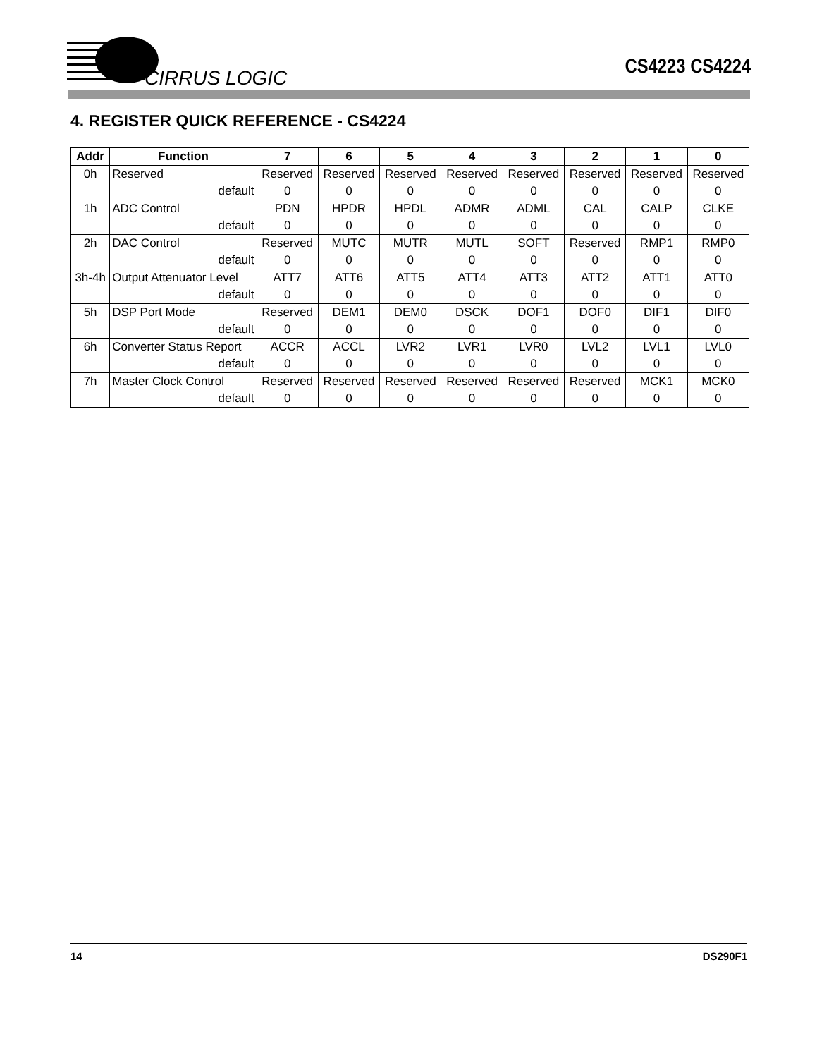CIRRUS LOGIC
CS4223 CS4224
4. REGISTER QUICK REFERENCE - CS4224
| Addr | Function | 7 | 6 | 5 | 4 | 3 | 2 | 1 | 0 |
| --- | --- | --- | --- | --- | --- | --- | --- | --- | --- |
| 0h | Reserved | Reserved | Reserved | Reserved | Reserved | Reserved | Reserved | Reserved | Reserved |
| | default | 0 | 0 | 0 | 0 | 0 | 0 | 0 | 0 |
| 1h | ADC Control | PDN | HPDR | HPDL | ADMR | ADML | CAL | CALP | CLKE |
| | default | 0 | 0 | 0 | 0 | 0 | 0 | 0 | 0 |
| 2h | DAC Control | Reserved | MUTC | MUTR | MUTL | SOFT | Reserved | RMP1 | RMP0 |
| | default | 0 | 0 | 0 | 0 | 0 | 0 | 0 | 0 |
| 3h-4h | Output Attenuator Level | ATT7 | ATT6 | ATT5 | ATT4 | ATT3 | ATT2 | ATT1 | ATT0 |
| | default | 0 | 0 | 0 | 0 | 0 | 0 | 0 | 0 |
| 5h | DSP Port Mode | Reserved | DEM1 | DEM0 | DSCK | DOF1 | DOF0 | DIF1 | DIF0 |
| | default | 0 | 0 | 0 | 0 | 0 | 0 | 0 | 0 |
| 6h | Converter Status Report | ACCR | ACCL | LVR2 | LVR1 | LVR0 | LVL2 | LVL1 | LVL0 |
| | default | 0 | 0 | 0 | 0 | 0 | 0 | 0 | 0 |
| 7h | Master Clock Control | Reserved | Reserved | Reserved | Reserved | Reserved | Reserved | MCK1 | MCK0 |
| | default | 0 | 0 | 0 | 0 | 0 | 0 | 0 | 0 |
14 DS290F1